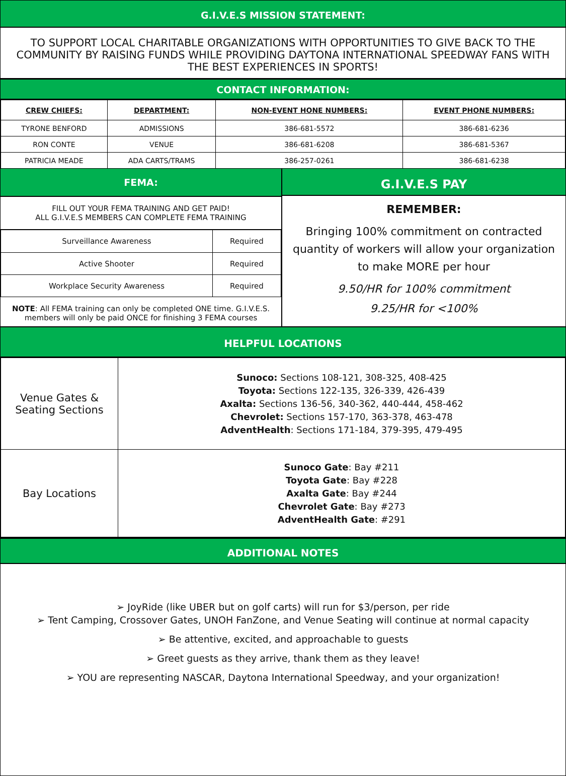G.I.V.E.S MISSION STATEMENT:
TO SUPPORT LOCAL CHARITABLE ORGANIZATIONS WITH OPPORTUNITIES TO GIVE BACK TO THE COMMUNITY BY RAISING FUNDS WHILE PROVIDING DAYTONA INTERNATIONAL SPEEDWAY FANS WITH THE BEST EXPERIENCES IN SPORTS!
CONTACT INFORMATION:
| CREW CHIEFS: | DEPARTMENT: | NON-EVENT HONE NUMBERS: | EVENT PHONE NUMBERS: |
| --- | --- | --- | --- |
| TYRONE BENFORD | ADMISSIONS | 386-681-5572 | 386-681-6236 |
| RON CONTE | VENUE | 386-681-6208 | 386-681-5367 |
| PATRICIA MEADE | ADA CARTS/TRAMS | 386-257-0261 | 386-681-6238 |
FEMA:
FILL OUT YOUR FEMA TRAINING AND GET PAID!
ALL G.I.V.E.S MEMBERS CAN COMPLETE FEMA TRAINING
| Surveillance Awareness | Required |
| Active Shooter | Required |
| Workplace Security Awareness | Required |
NOTE: All FEMA training can only be completed ONE time. G.I.V.E.S. members will only be paid ONCE for finishing 3 FEMA courses
G.I.V.E.S PAY
REMEMBER:
Bringing 100% commitment on contracted quantity of workers will allow your organization to make MORE per hour
9.50/HR for 100% commitment
9.25/HR for <100%
HELPFUL LOCATIONS
| Venue Gates & Seating Sections | Sunoco: Sections 108-121, 308-325, 408-425 Toyota: Sections 122-135, 326-339, 426-439 Axalta: Sections 136-56, 340-362, 440-444, 458-462 Chevrolet: Sections 157-170, 363-378, 463-478 AdventHealth : Sections 171-184, 379-395, 479-495 |
| Bay Locations | Sunoco Gate : Bay #211 Toyota Gate : Bay #228 Axalta Gate : Bay #244 Chevrolet Gate : Bay #273 AdventHealth Gate : #291 |
ADDITIONAL NOTES
➢ JoyRide (like UBER but on golf carts) will run for $3/person, per ride
➢ Tent Camping, Crossover Gates, UNOH FanZone, and Venue Seating will continue at normal capacity
➢ Be attentive, excited, and approachable to guests
➢ Greet guests as they arrive, thank them as they leave!
➢ YOU are representing NASCAR, Daytona International Speedway, and your organization!